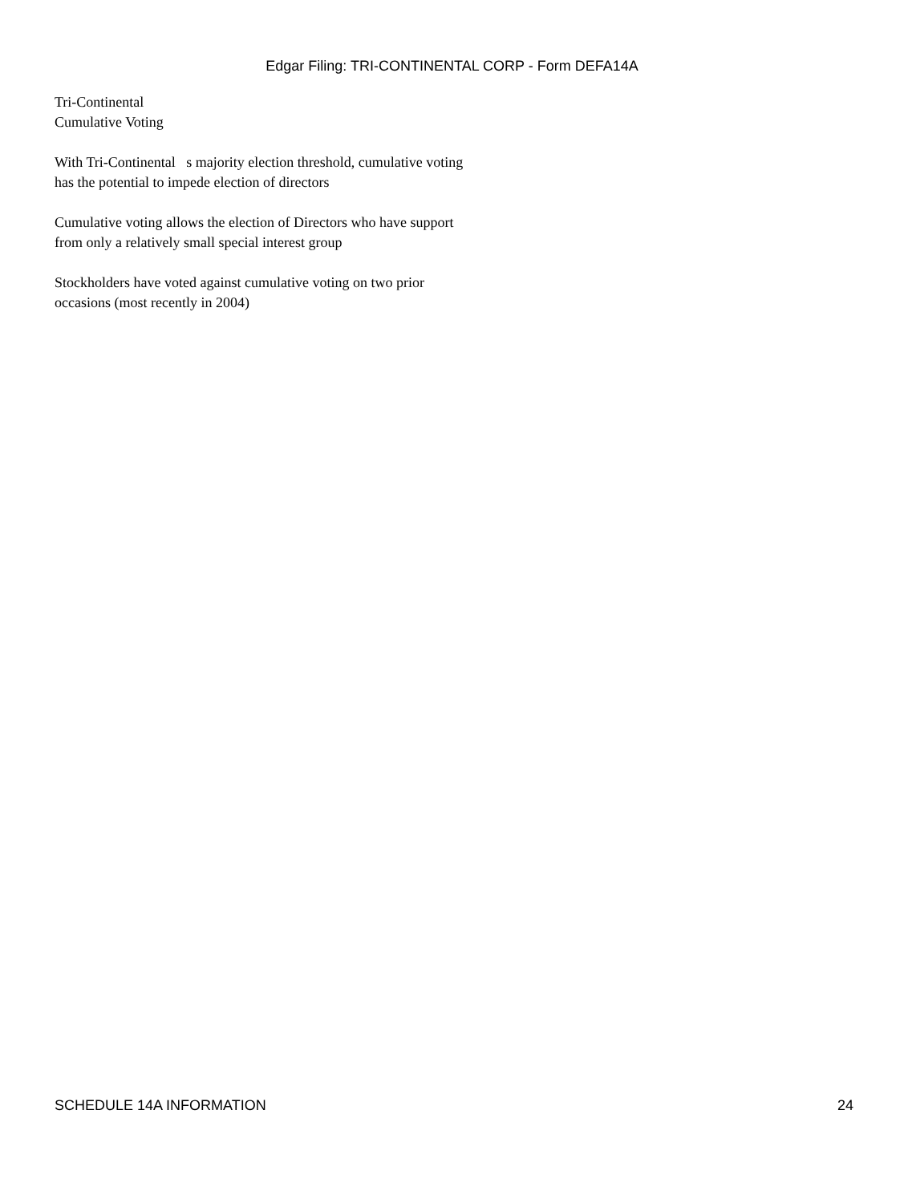Edgar Filing: TRI-CONTINENTAL CORP - Form DEFA14A
Tri-Continental
Cumulative Voting
With Tri-Continental s majority election threshold, cumulative voting
has the potential to impede election of directors
Cumulative voting allows the election of Directors who have support
from only a relatively small special interest group
Stockholders have voted against cumulative voting on two prior
occasions (most recently in 2004)
SCHEDULE 14A INFORMATION 24